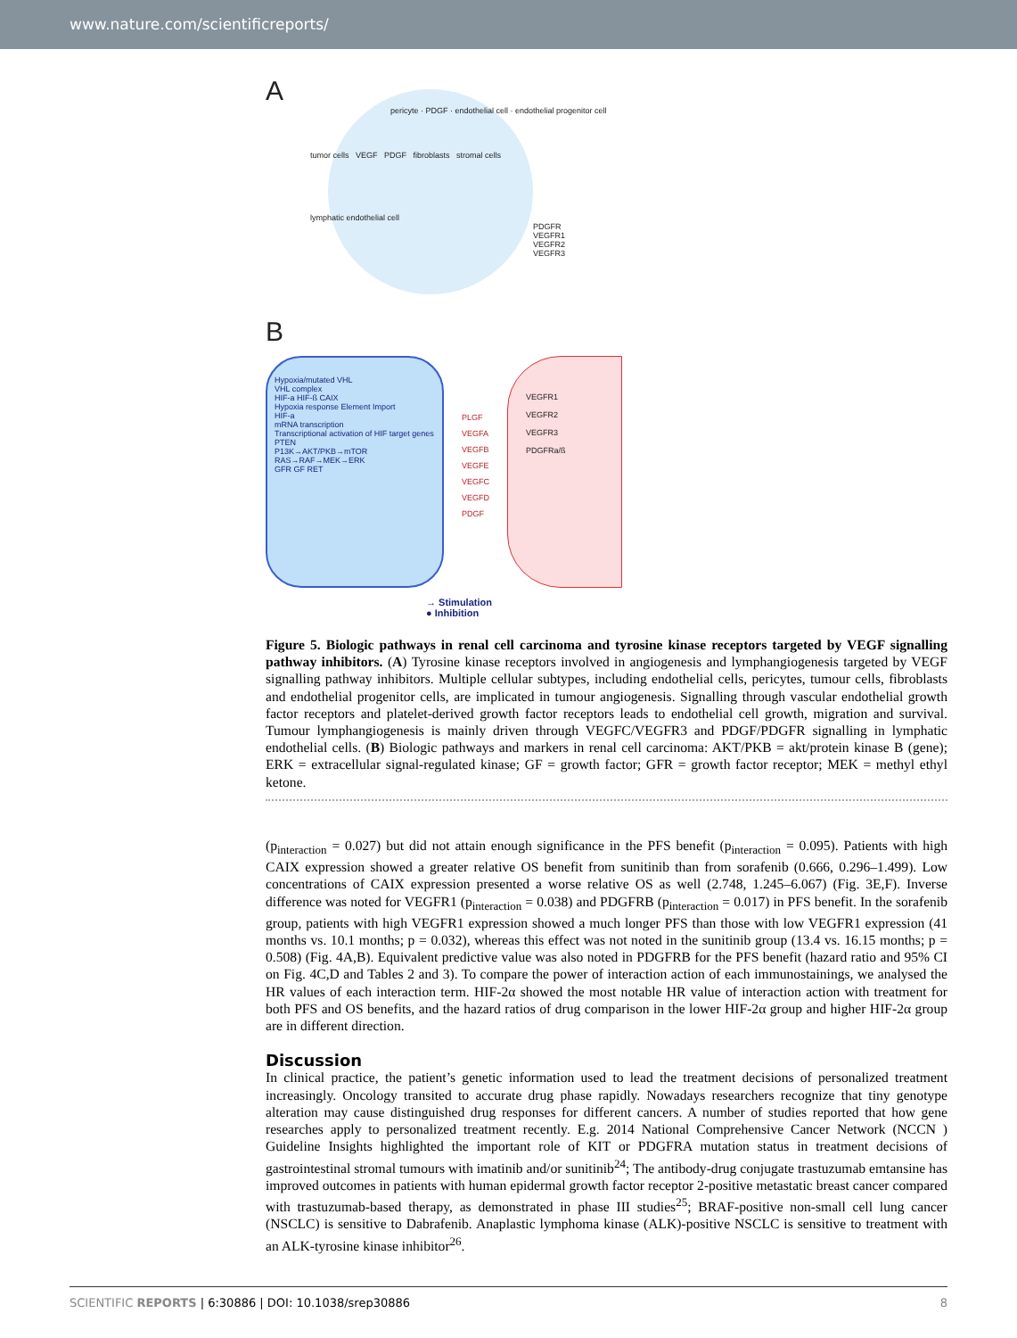www.nature.com/scientificreports/
A
pericyte · PDGF · endothelial cell · endothelial progenitor cell
tumor cells VEGF PDGF fibroblasts stromal cells
lymphatic endothelial cell
PDGFR
VEGFR1
VEGFR2
VEGFR3
B
Hypoxia/mutated VHL
VHL complex
HIF-a HIF-ß CAIX
Hypoxia response Element Import
HIF-a
mRNA transcription
Transcriptional activation of HIF target genes
PTEN
P13K→AKT/PKB→mTOR
RAS→RAF→MEK→ERK
GFR GF RET
PLGF
VEGFA
VEGFB
VEGFE
VEGFC
VEGFD
PDGF
VEGFR1
VEGFR2
VEGFR3
PDGFRa/ß
→ Stimulation
● Inhibition
Figure 5. Biologic pathways in renal cell carcinoma and tyrosine kinase receptors targeted by VEGF signalling pathway inhibitors. (A) Tyrosine kinase receptors involved in angiogenesis and lymphangiogenesis targeted by VEGF signalling pathway inhibitors. Multiple cellular subtypes, including endothelial cells, pericytes, tumour cells, fibroblasts and endothelial progenitor cells, are implicated in tumour angiogenesis. Signalling through vascular endothelial growth factor receptors and platelet-derived growth factor receptors leads to endothelial cell growth, migration and survival. Tumour lymphangiogenesis is mainly driven through VEGFC/VEGFR3 and PDGF/PDGFR signalling in lymphatic endothelial cells. (B) Biologic pathways and markers in renal cell carcinoma: AKT/PKB = akt/protein kinase B (gene); ERK = extracellular signal-regulated kinase; GF = growth factor; GFR = growth factor receptor; MEK = methyl ethyl ketone.
(p<sub>interaction</sub> = 0.027) but did not attain enough significance in the PFS benefit (p<sub>interaction</sub> = 0.095). Patients with high CAIX expression showed a greater relative OS benefit from sunitinib than from sorafenib (0.666, 0.296–1.499). Low concentrations of CAIX expression presented a worse relative OS as well (2.748, 1.245–6.067) (Fig. 3E,F). Inverse difference was noted for VEGFR1 (p<sub>interaction</sub> = 0.038) and PDGFRB (p<sub>interaction</sub> = 0.017) in PFS benefit. In the sorafenib group, patients with high VEGFR1 expression showed a much longer PFS than those with low VEGFR1 expression (41 months vs. 10.1 months; p = 0.032), whereas this effect was not noted in the sunitinib group (13.4 vs. 16.15 months; p = 0.508) (Fig. 4A,B). Equivalent predictive value was also noted in PDGFRB for the PFS benefit (hazard ratio and 95% CI on Fig. 4C,D and Tables 2 and 3). To compare the power of interaction action of each immunostainings, we analysed the HR values of each interaction term. HIF-2α showed the most notable HR value of interaction action with treatment for both PFS and OS benefits, and the hazard ratios of drug comparison in the lower HIF-2α group and higher HIF-2α group are in different direction.
Discussion
In clinical practice, the patient’s genetic information used to lead the treatment decisions of personalized treatment increasingly. Oncology transited to accurate drug phase rapidly. Nowadays researchers recognize that tiny genotype alteration may cause distinguished drug responses for different cancers. A number of studies reported that how gene researches apply to personalized treatment recently. E.g. 2014 National Comprehensive Cancer Network (NCCN ) Guideline Insights highlighted the important role of KIT or PDGFRA mutation status in treatment decisions of gastrointestinal stromal tumours with imatinib and/or sunitinib<sup>24</sup>; The antibody-drug conjugate trastuzumab emtansine has improved outcomes in patients with human epidermal growth factor receptor 2-positive metastatic breast cancer compared with trastuzumab-based therapy, as demonstrated in phase III studies<sup>25</sup>; BRAF-positive non-small cell lung cancer (NSCLC) is sensitive to Dabrafenib. Anaplastic lymphoma kinase (ALK)-positive NSCLC is sensitive to treatment with an ALK-tyrosine kinase inhibitor<sup>26</sup>.
SCIENTIFIC REPORTS | 6:30886 | DOI: 10.1038/srep30886 8